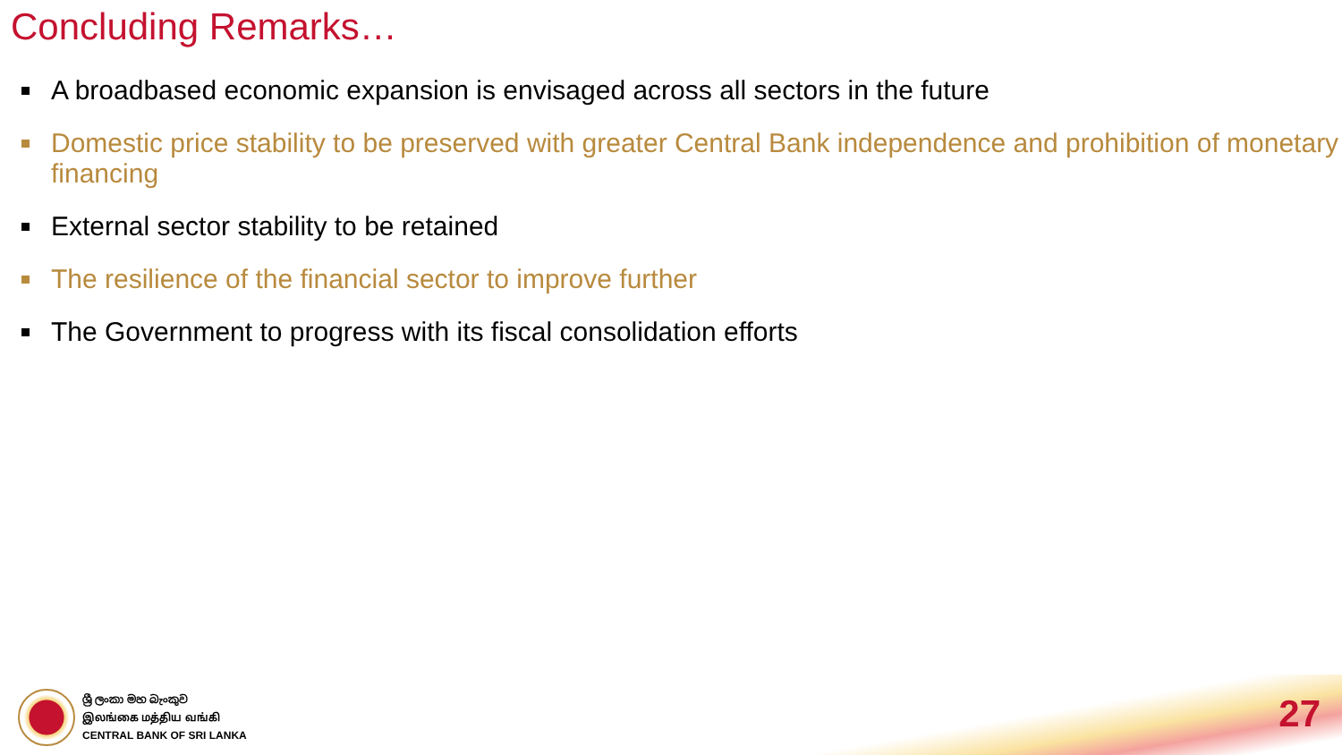Concluding Remarks…
A broadbased economic expansion is envisaged across all sectors in the future
Domestic price stability to be preserved with greater Central Bank independence and prohibition of monetary financing
External sector stability to be retained
The resilience of the financial sector to improve further
The Government to progress with its fiscal consolidation efforts
ශ්‍රී ලංකා මහ බැංකුව
இலங்கை மத்திய வங்கி
CENTRAL BANK OF SRI LANKA
27